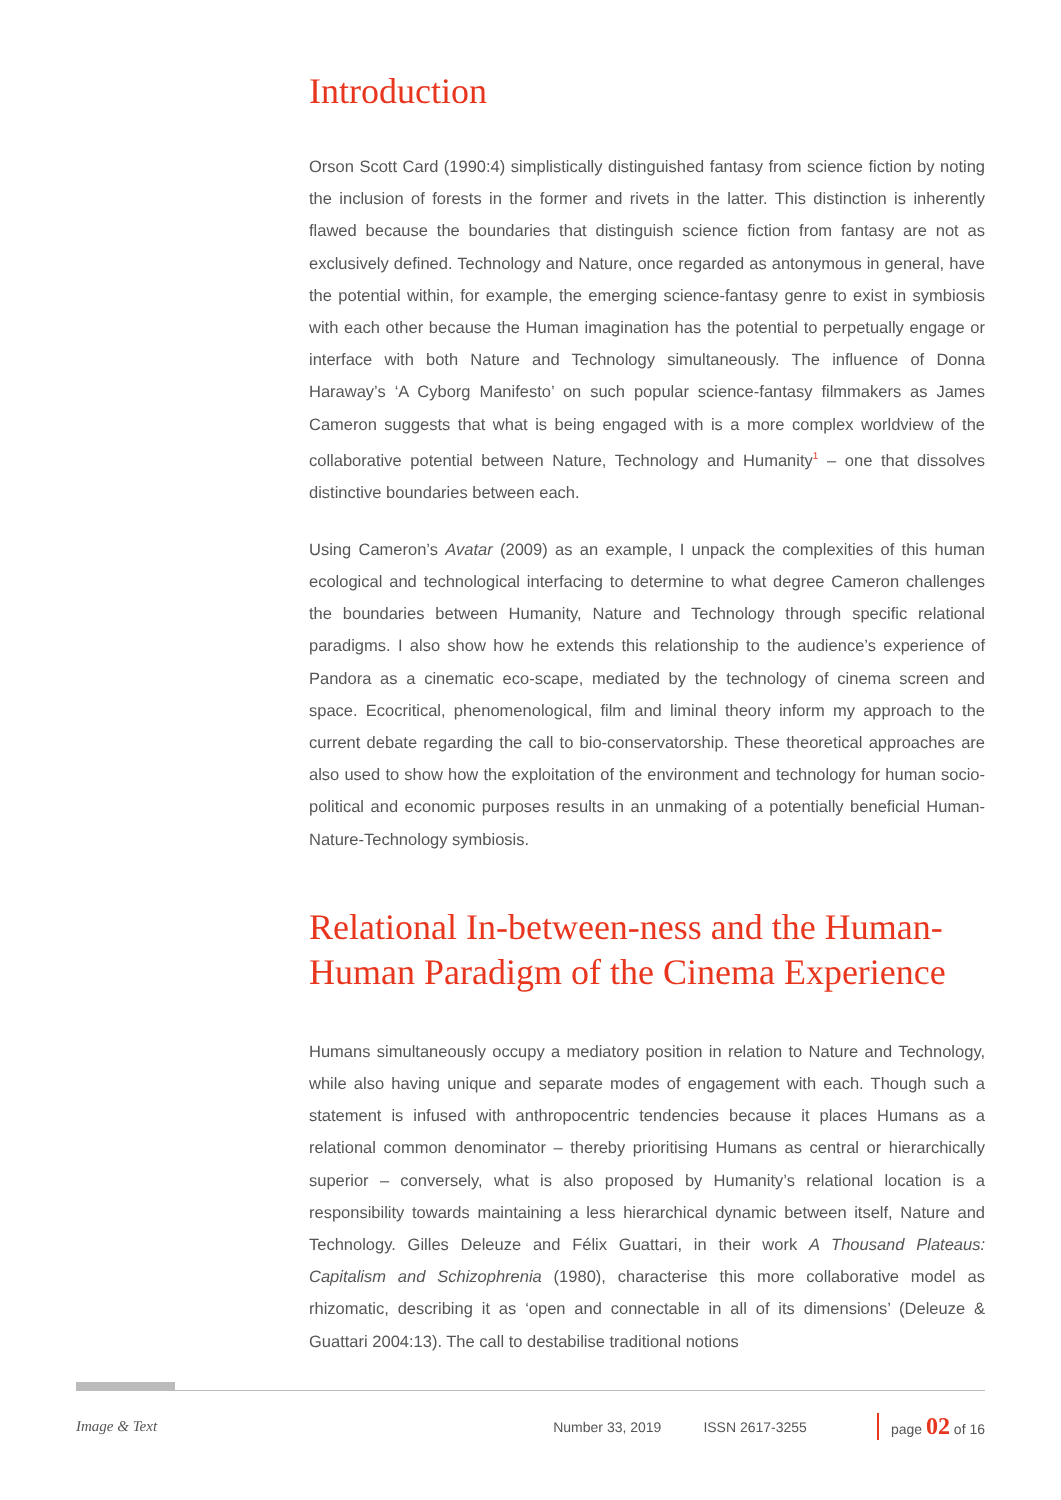Introduction
Orson Scott Card (1990:4) simplistically distinguished fantasy from science fiction by noting the inclusion of forests in the former and rivets in the latter. This distinction is inherently flawed because the boundaries that distinguish science fiction from fantasy are not as exclusively defined. Technology and Nature, once regarded as antonymous in general, have the potential within, for example, the emerging science-fantasy genre to exist in symbiosis with each other because the Human imagination has the potential to perpetually engage or interface with both Nature and Technology simultaneously. The influence of Donna Haraway’s ‘A Cyborg Manifesto’ on such popular science-fantasy filmmakers as James Cameron suggests that what is being engaged with is a more complex worldview of the collaborative potential between Nature, Technology and Humanity<sup>1</sup> – one that dissolves distinctive boundaries between each.
Using Cameron’s Avatar (2009) as an example, I unpack the complexities of this human ecological and technological interfacing to determine to what degree Cameron challenges the boundaries between Humanity, Nature and Technology through specific relational paradigms. I also show how he extends this relationship to the audience’s experience of Pandora as a cinematic eco-scape, mediated by the technology of cinema screen and space. Ecocritical, phenomenological, film and liminal theory inform my approach to the current debate regarding the call to bio-conservatorship. These theoretical approaches are also used to show how the exploitation of the environment and technology for human socio-political and economic purposes results in an unmaking of a potentially beneficial Human-Nature-Technology symbiosis.
Relational In-between-ness and the Human-Human Paradigm of the Cinema Experience
Humans simultaneously occupy a mediatory position in relation to Nature and Technology, while also having unique and separate modes of engagement with each. Though such a statement is infused with anthropocentric tendencies because it places Humans as a relational common denominator – thereby prioritising Humans as central or hierarchically superior – conversely, what is also proposed by Humanity’s relational location is a responsibility towards maintaining a less hierarchical dynamic between itself, Nature and Technology. Gilles Deleuze and Félix Guattari, in their work A Thousand Plateaus: Capitalism and Schizophrenia (1980), characterise this more collaborative model as rhizomatic, describing it as ‘open and connectable in all of its dimensions’ (Deleuze & Guattari 2004:13). The call to destabilise traditional notions
Image & Text Number 33, 2019 ISSN 2617-3255 page 02 of 16